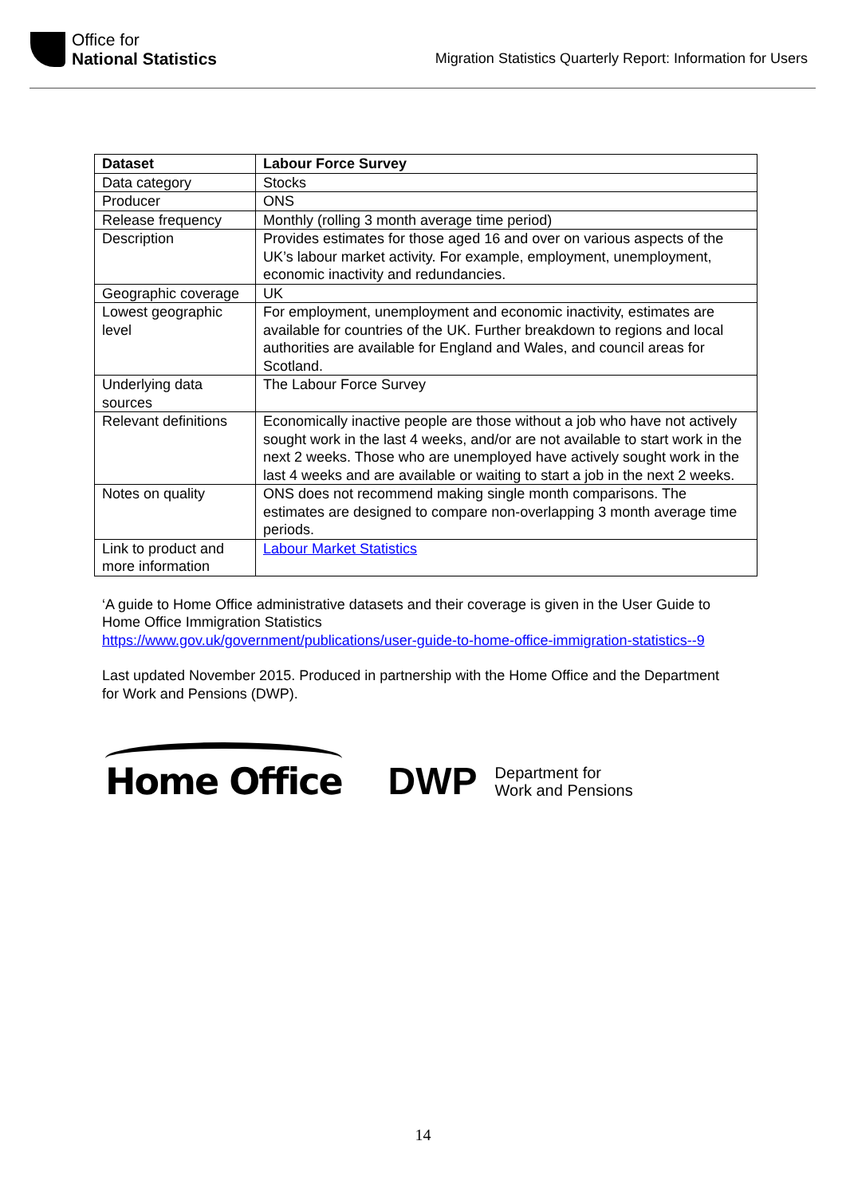Office for
National Statistics
Migration Statistics Quarterly Report: Information for Users
| Dataset | Labour Force Survey |
| --- | --- |
| Data category | Stocks |
| Producer | ONS |
| Release frequency | Monthly (rolling 3 month average time period) |
| Description | Provides estimates for those aged 16 and over on various aspects of the UK’s labour market activity. For example, employment, unemployment, economic inactivity and redundancies. |
| Geographic coverage | UK |
| Lowest geographic level | For employment, unemployment and economic inactivity, estimates are available for countries of the UK. Further breakdown to regions and local authorities are available for England and Wales, and council areas for Scotland. |
| Underlying data sources | The Labour Force Survey |
| Relevant definitions | Economically inactive people are those without a job who have not actively sought work in the last 4 weeks, and/or are not available to start work in the next 2 weeks. Those who are unemployed have actively sought work in the last 4 weeks and are available or waiting to start a job in the next 2 weeks. |
| Notes on quality | ONS does not recommend making single month comparisons. The estimates are designed to compare non-overlapping 3 month average time periods. |
| Link to product and more information | Labour Market Statistics |
‘A guide to Home Office administrative datasets and their coverage is given in the User Guide to Home Office Immigration Statistics
https://www.gov.uk/government/publications/user-guide-to-home-office-immigration-statistics--9
Last updated November 2015. Produced in partnership with the Home Office and the Department for Work and Pensions (DWP).
Home Office
DWP Department for
Work and Pensions
14